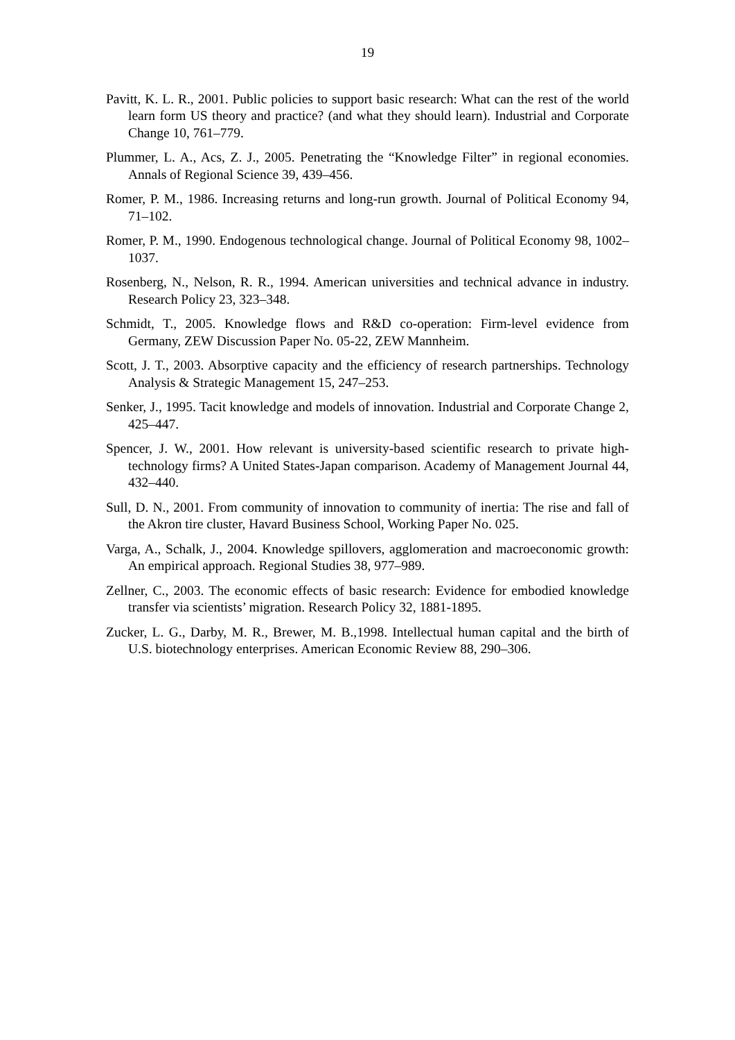19
Pavitt, K. L. R., 2001. Public policies to support basic research: What can the rest of the world learn form US theory and practice? (and what they should learn). Industrial and Corporate Change 10, 761–779.
Plummer, L. A., Acs, Z. J., 2005. Penetrating the “Knowledge Filter” in regional economies. Annals of Regional Science 39, 439–456.
Romer, P. M., 1986. Increasing returns and long-run growth. Journal of Political Economy 94, 71–102.
Romer, P. M., 1990. Endogenous technological change. Journal of Political Economy 98, 1002–1037.
Rosenberg, N., Nelson, R. R., 1994. American universities and technical advance in industry. Research Policy 23, 323–348.
Schmidt, T., 2005. Knowledge flows and R&D co-operation: Firm-level evidence from Germany, ZEW Discussion Paper No. 05-22, ZEW Mannheim.
Scott, J. T., 2003. Absorptive capacity and the efficiency of research partnerships. Technology Analysis & Strategic Management 15, 247–253.
Senker, J., 1995. Tacit knowledge and models of innovation. Industrial and Corporate Change 2, 425–447.
Spencer, J. W., 2001. How relevant is university-based scientific research to private high-technology firms? A United States-Japan comparison. Academy of Management Journal 44, 432–440.
Sull, D. N., 2001. From community of innovation to community of inertia: The rise and fall of the Akron tire cluster, Havard Business School, Working Paper No. 025.
Varga, A., Schalk, J., 2004. Knowledge spillovers, agglomeration and macroeconomic growth: An empirical approach. Regional Studies 38, 977–989.
Zellner, C., 2003. The economic effects of basic research: Evidence for embodied knowledge transfer via scientists’ migration. Research Policy 32, 1881-1895.
Zucker, L. G., Darby, M. R., Brewer, M. B.,1998. Intellectual human capital and the birth of U.S. biotechnology enterprises. American Economic Review 88, 290–306.